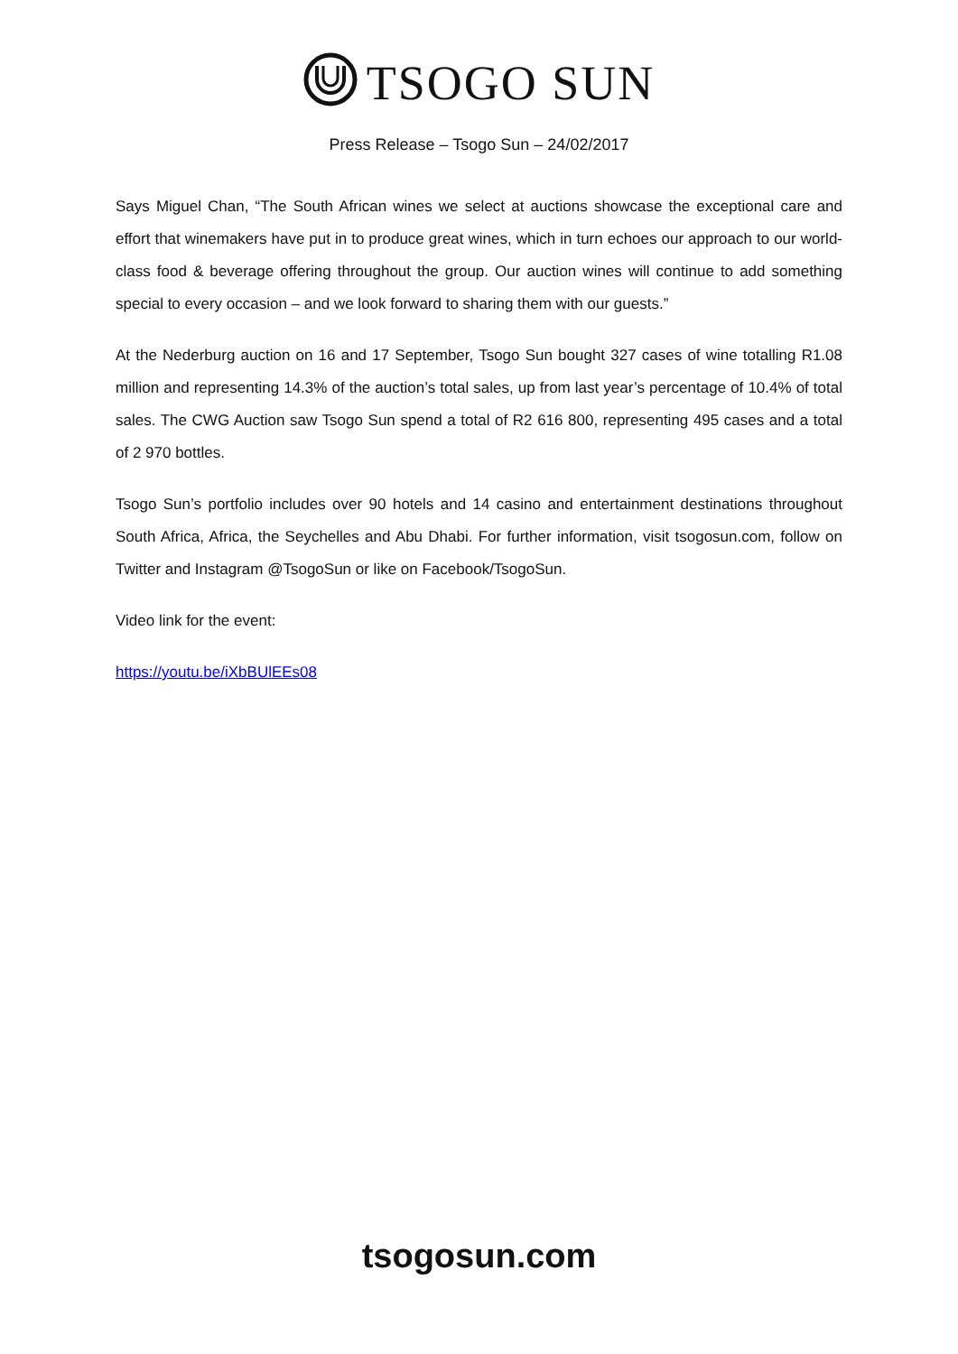TSOGO SUN
Press Release – Tsogo Sun – 24/02/2017
Says Miguel Chan, “The South African wines we select at auctions showcase the exceptional care and effort that winemakers have put in to produce great wines, which in turn echoes our approach to our world-class food & beverage offering throughout the group. Our auction wines will continue to add something special to every occasion – and we look forward to sharing them with our guests.”
At the Nederburg auction on 16 and 17 September, Tsogo Sun bought 327 cases of wine totalling R1.08 million and representing 14.3% of the auction’s total sales, up from last year’s percentage of 10.4% of total sales. The CWG Auction saw Tsogo Sun spend a total of R2 616 800, representing 495 cases and a total of 2 970 bottles.
Tsogo Sun’s portfolio includes over 90 hotels and 14 casino and entertainment destinations throughout South Africa, Africa, the Seychelles and Abu Dhabi. For further information, visit tsogosun.com, follow on Twitter and Instagram @TsogoSun or like on Facebook/TsogoSun.
Video link for the event:
https://youtu.be/iXbBUlEEs08
tsogosun.com